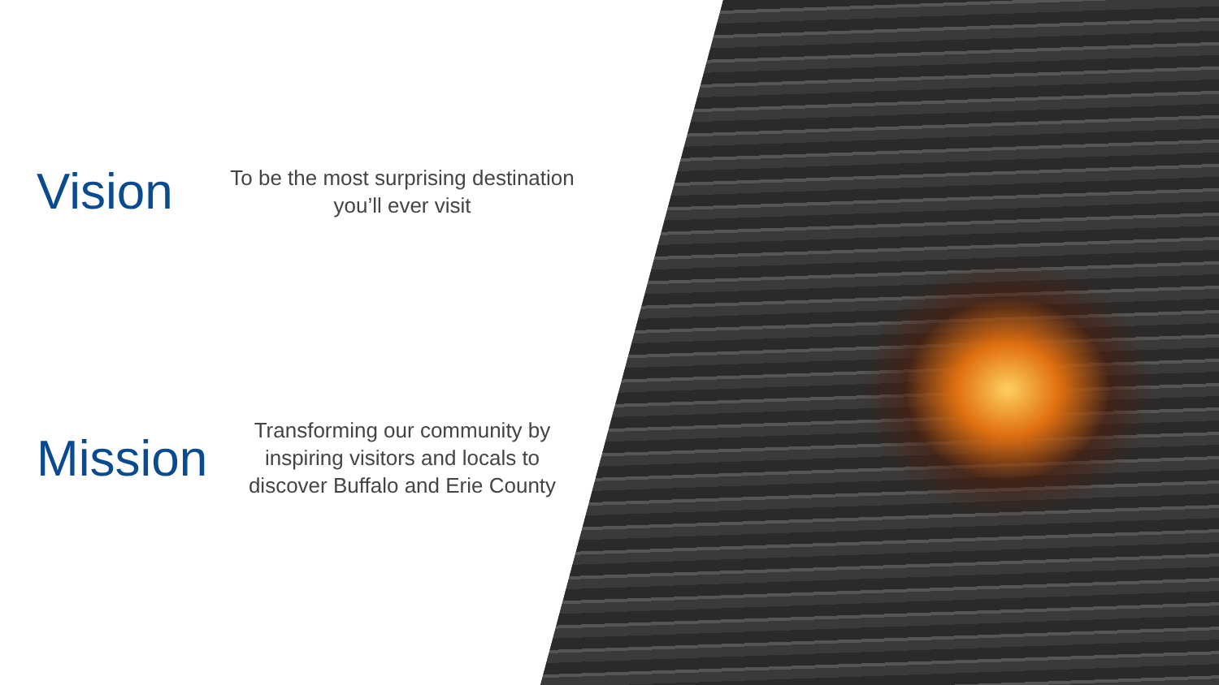Vision
To be the most surprising destination
you’ll ever visit
Mission
Transforming our community by
inspiring visitors and locals to
discover Buffalo and Erie County